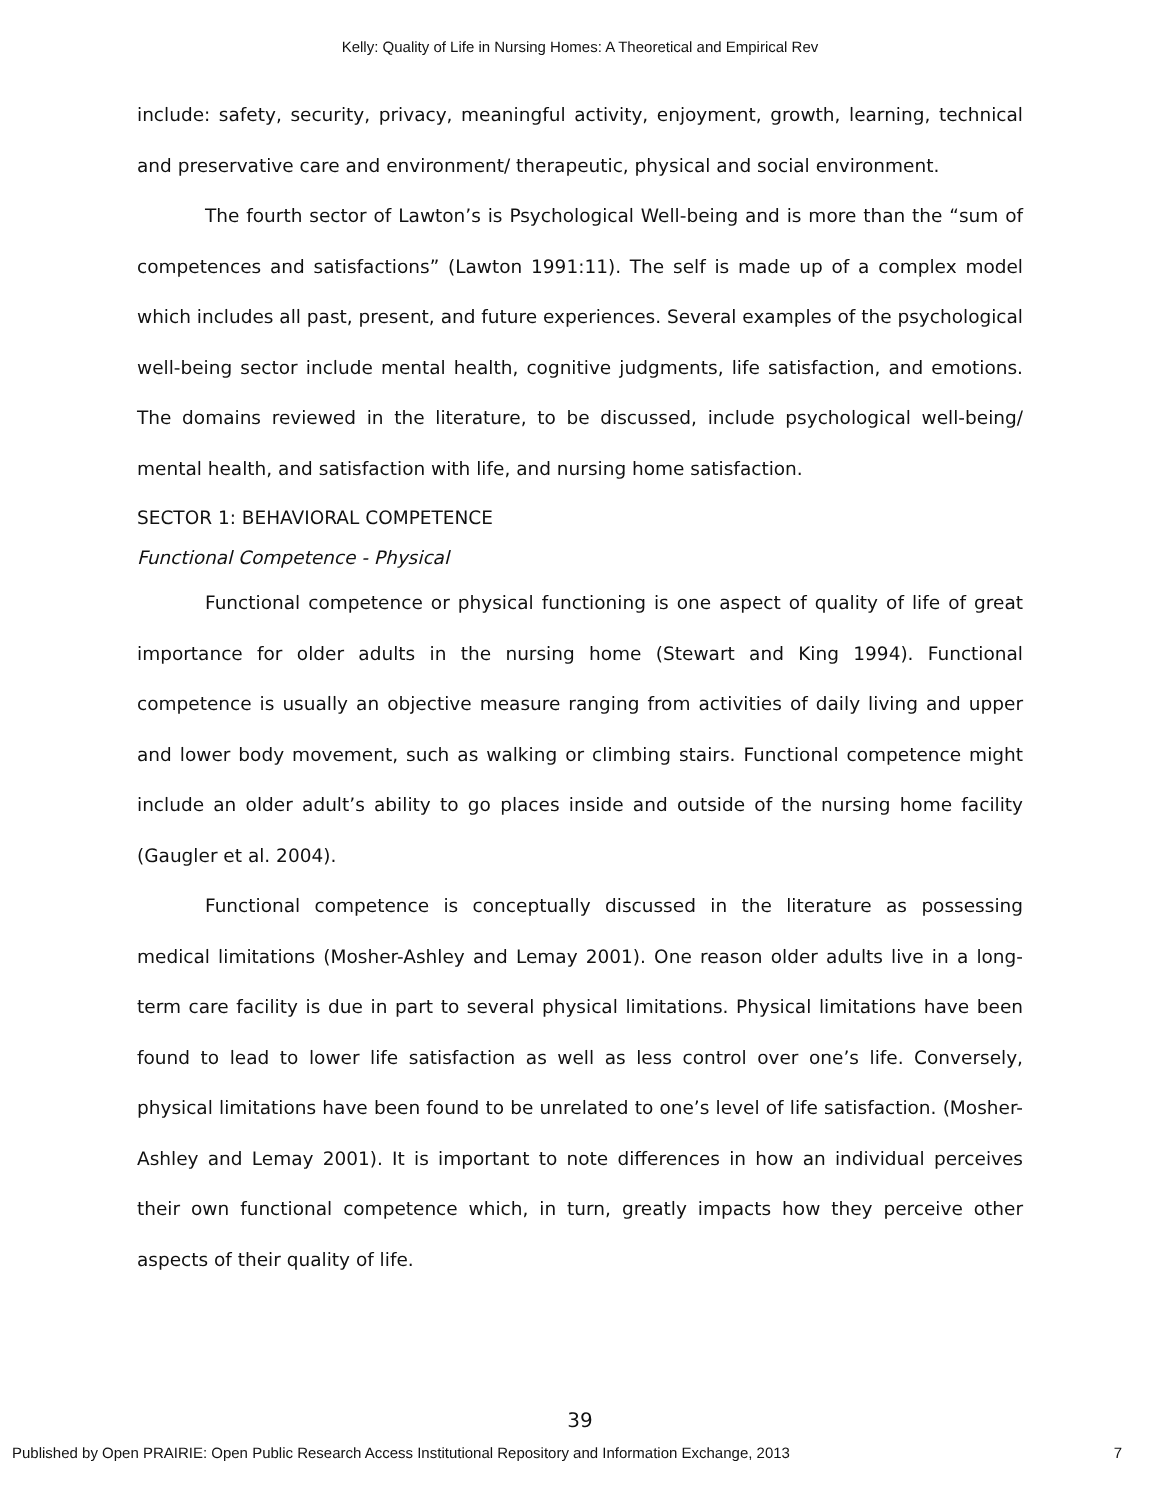Kelly: Quality of Life in Nursing Homes: A Theoretical and Empirical Rev
include: safety, security, privacy, meaningful activity, enjoyment, growth, learning, technical and preservative care and environment/ therapeutic, physical and social environment.
The fourth sector of Lawton’s is Psychological Well-being and is more than the “sum of competences and satisfactions” (Lawton 1991:11). The self is made up of a complex model which includes all past, present, and future experiences. Several examples of the psychological well-being sector include mental health, cognitive judgments, life satisfaction, and emotions. The domains reviewed in the literature, to be discussed, include psychological well-being/ mental health, and satisfaction with life, and nursing home satisfaction.
SECTOR 1: BEHAVIORAL COMPETENCE
Functional Competence - Physical
Functional competence or physical functioning is one aspect of quality of life of great importance for older adults in the nursing home (Stewart and King 1994). Functional competence is usually an objective measure ranging from activities of daily living and upper and lower body movement, such as walking or climbing stairs. Functional competence might include an older adult’s ability to go places inside and outside of the nursing home facility (Gaugler et al. 2004).
Functional competence is conceptually discussed in the literature as possessing medical limitations (Mosher-Ashley and Lemay 2001). One reason older adults live in a long-term care facility is due in part to several physical limitations. Physical limitations have been found to lead to lower life satisfaction as well as less control over one’s life. Conversely, physical limitations have been found to be unrelated to one’s level of life satisfaction. (Mosher-Ashley and Lemay 2001). It is important to note differences in how an individual perceives their own functional competence which, in turn, greatly impacts how they perceive other aspects of their quality of life.
39
Published by Open PRAIRIE: Open Public Research Access Institutional Repository and Information Exchange, 2013 7